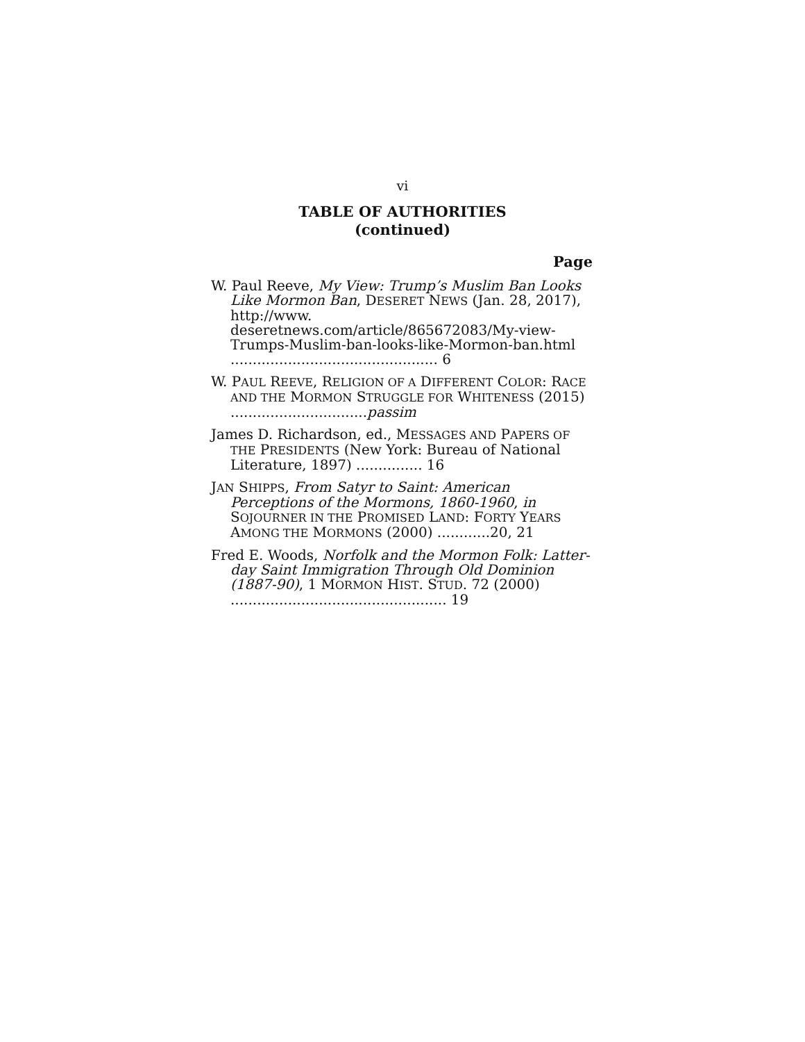vi
TABLE OF AUTHORITIES
(continued)
Page
W. Paul Reeve, My View: Trump’s Muslim Ban Looks Like Mormon Ban, DESERET NEWS (Jan. 28, 2017), http://www. deseretnews.com/article/865672083/My-view-Trumps-Muslim-ban-looks-like-Mormon-ban.html ............................................... 6
W. PAUL REEVE, RELIGION OF A DIFFERENT COLOR: RACE AND THE MORMON STRUGGLE FOR WHITENESS (2015) ...............................passim
James D. Richardson, ed., MESSAGES AND PAPERS OF THE PRESIDENTS (New York: Bureau of National Literature, 1897) ............... 16
JAN SHIPPS, From Satyr to Saint: American Perceptions of the Mormons, 1860-1960, in SOJOURNER IN THE PROMISED LAND: FORTY YEARS AMONG THE MORMONS (2000) ............20, 21
Fred E. Woods, Norfolk and the Mormon Folk: Latter-day Saint Immigration Through Old Dominion (1887-90), 1 MORMON HIST. STUD. 72 (2000) ................................................. 19